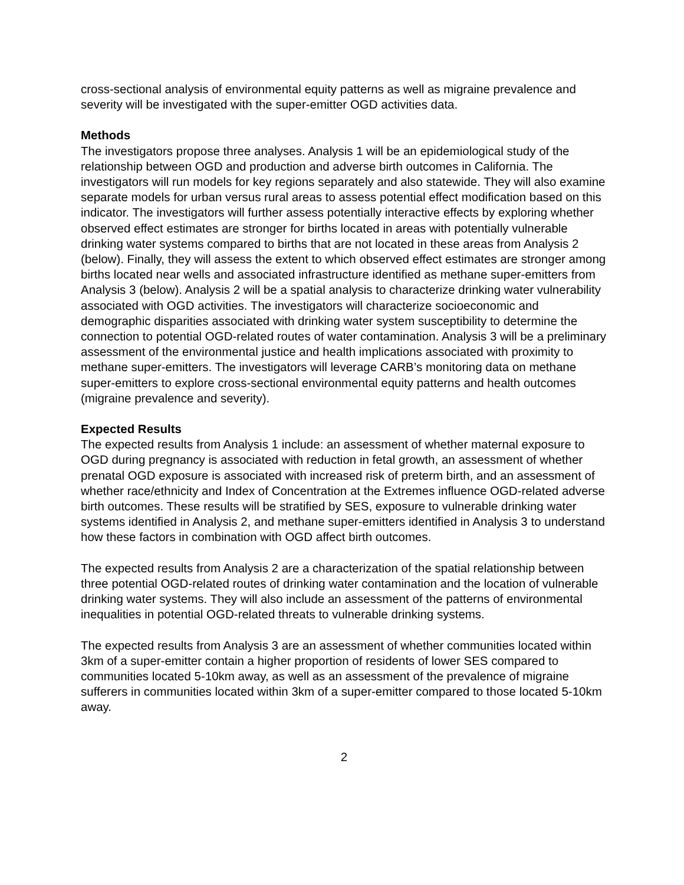cross-sectional analysis of environmental equity patterns as well as migraine prevalence and severity will be investigated with the super-emitter OGD activities data.
Methods
The investigators propose three analyses. Analysis 1 will be an epidemiological study of the relationship between OGD and production and adverse birth outcomes in California. The investigators will run models for key regions separately and also statewide. They will also examine separate models for urban versus rural areas to assess potential effect modification based on this indicator. The investigators will further assess potentially interactive effects by exploring whether observed effect estimates are stronger for births located in areas with potentially vulnerable drinking water systems compared to births that are not located in these areas from Analysis 2 (below). Finally, they will assess the extent to which observed effect estimates are stronger among births located near wells and associated infrastructure identified as methane super-emitters from Analysis 3 (below). Analysis 2 will be a spatial analysis to characterize drinking water vulnerability associated with OGD activities. The investigators will characterize socioeconomic and demographic disparities associated with drinking water system susceptibility to determine the connection to potential OGD-related routes of water contamination. Analysis 3 will be a preliminary assessment of the environmental justice and health implications associated with proximity to methane super-emitters. The investigators will leverage CARB’s monitoring data on methane super-emitters to explore cross-sectional environmental equity patterns and health outcomes (migraine prevalence and severity).
Expected Results
The expected results from Analysis 1 include: an assessment of whether maternal exposure to OGD during pregnancy is associated with reduction in fetal growth, an assessment of whether prenatal OGD exposure is associated with increased risk of preterm birth, and an assessment of whether race/ethnicity and Index of Concentration at the Extremes influence OGD-related adverse birth outcomes. These results will be stratified by SES, exposure to vulnerable drinking water systems identified in Analysis 2, and methane super-emitters identified in Analysis 3 to understand how these factors in combination with OGD affect birth outcomes.
The expected results from Analysis 2 are a characterization of the spatial relationship between three potential OGD-related routes of drinking water contamination and the location of vulnerable drinking water systems. They will also include an assessment of the patterns of environmental inequalities in potential OGD-related threats to vulnerable drinking systems.
The expected results from Analysis 3 are an assessment of whether communities located within 3km of a super-emitter contain a higher proportion of residents of lower SES compared to communities located 5-10km away, as well as an assessment of the prevalence of migraine sufferers in communities located within 3km of a super-emitter compared to those located 5-10km away.
2